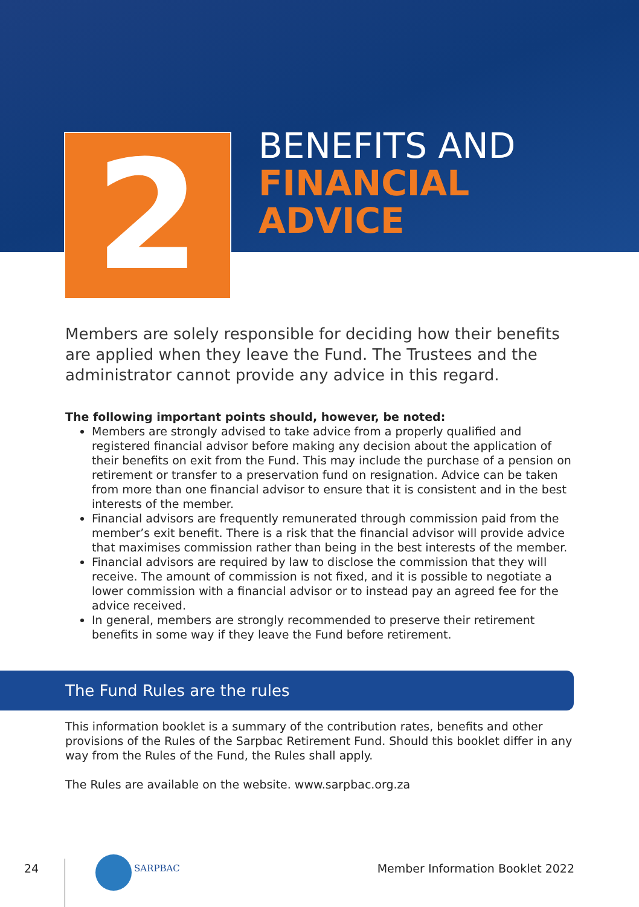2
BENEFITS AND
FINANCIAL
ADVICE
Members are solely responsible for deciding how their benefits are applied when they leave the Fund. The Trustees and the administrator cannot provide any advice in this regard.
The following important points should, however, be noted:
Members are strongly advised to take advice from a properly qualified and registered financial advisor before making any decision about the application of their benefits on exit from the Fund. This may include the purchase of a pension on retirement or transfer to a preservation fund on resignation. Advice can be taken from more than one financial advisor to ensure that it is consistent and in the best interests of the member.
Financial advisors are frequently remunerated through commission paid from the member’s exit benefit. There is a risk that the financial advisor will provide advice that maximises commission rather than being in the best interests of the member.
Financial advisors are required by law to disclose the commission that they will receive. The amount of commission is not fixed, and it is possible to negotiate a lower commission with a financial advisor or to instead pay an agreed fee for the advice received.
In general, members are strongly recommended to preserve their retirement benefits in some way if they leave the Fund before retirement.
The Fund Rules are the rules
This information booklet is a summary of the contribution rates, benefits and other provisions of the Rules of the Sarpbac Retirement Fund. Should this booklet differ in any way from the Rules of the Fund, the Rules shall apply.
The Rules are available on the website. www.sarpbac.org.za
24 SARPBAC
Member Information Booklet 2022